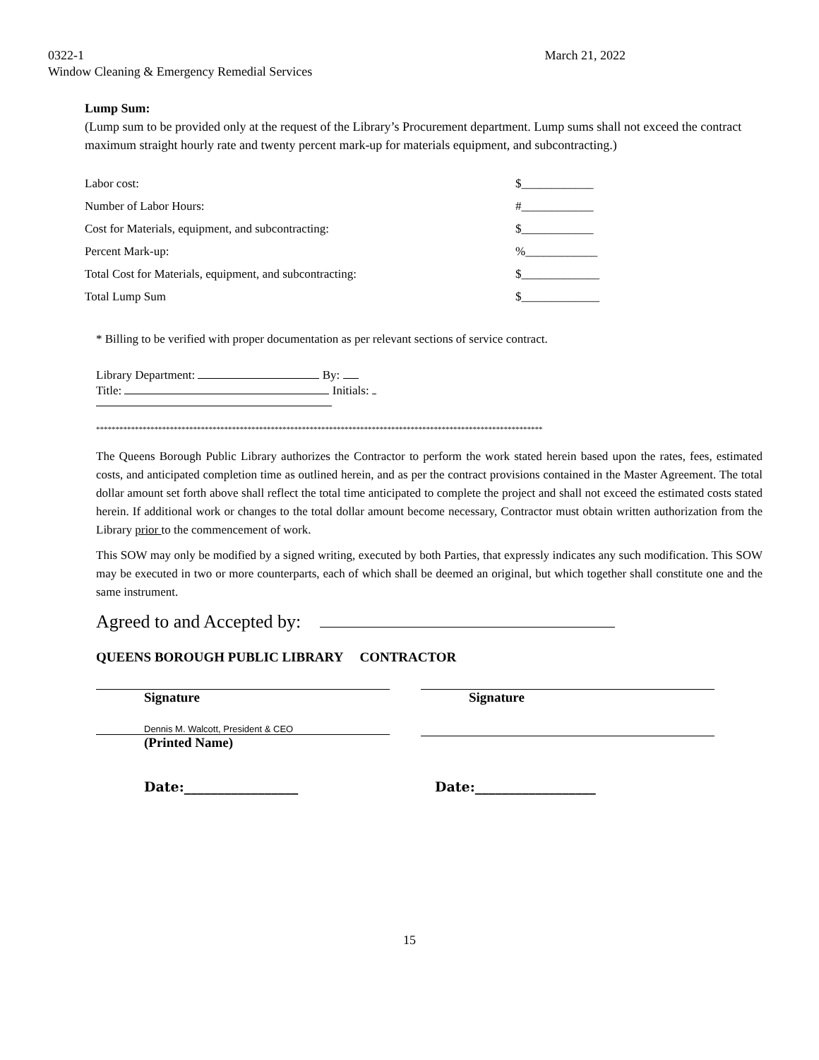0322-1 March 21, 2022
Window Cleaning & Emergency Remedial Services
Lump Sum:
(Lump sum to be provided only at the request of the Library’s Procurement department. Lump sums shall not exceed the contract maximum straight hourly rate and twenty percent mark-up for materials equipment, and subcontracting.)
| Labor cost: | $____________ |
| Number of Labor Hours: | #____________ |
| Cost for Materials, equipment, and subcontracting: | $____________ |
| Percent Mark-up: | %____________ |
| Total Cost for Materials, equipment, and subcontracting: | $_____________ |
| Total Lump Sum | $_____________ |
* Billing to be verified with proper documentation as per relevant sections of service contract.
Library Department: By:
Title: Initials:
*******************************************************************************************************************
The Queens Borough Public Library authorizes the Contractor to perform the work stated herein based upon the rates, fees, estimated costs, and anticipated completion time as outlined herein, and as per the contract provisions contained in the Master Agreement. The total dollar amount set forth above shall reflect the total time anticipated to complete the project and shall not exceed the estimated costs stated herein. If additional work or changes to the total dollar amount become necessary, Contractor must obtain written authorization from the Library prior to the commencement of work.
This SOW may only be modified by a signed writing, executed by both Parties, that expressly indicates any such modification. This SOW may be executed in two or more counterparts, each of which shall be deemed an original, but which together shall constitute one and the same instrument.
Agreed to and Accepted by:
QUEENS BOROUGH PUBLIC LIBRARY CONTRACTOR
Signature Signature
Dennis M. Walcott, President & CEO
(Printed Name)
Date:_________________ Date:__________________
15